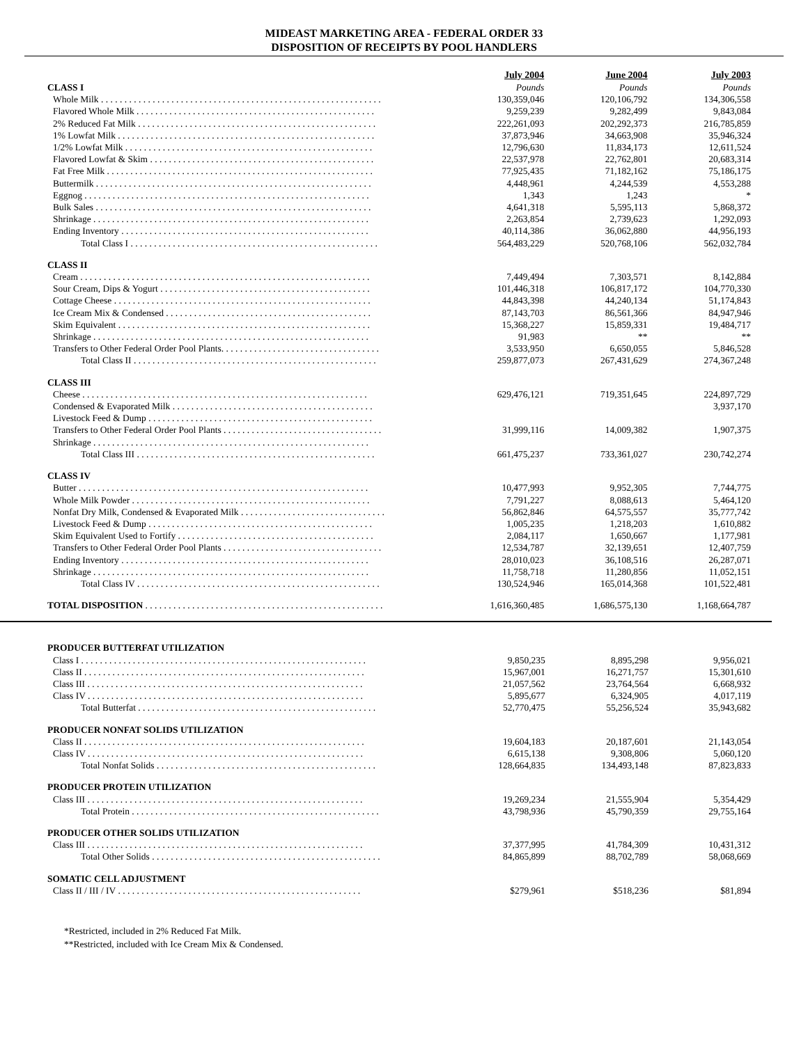MIDEAST MARKETING AREA - FEDERAL ORDER 33
DISPOSITION OF RECEIPTS BY POOL HANDLERS
| | July 2004 | June 2004 | July 2003 |
| CLASS I | Pounds | Pounds | Pounds |
| Whole Milk . . . . . . . . . . . . . . . . . . . . . . . . . . . . . . . . . . . . . . . . . . . . . . . . . . . . . . . . . . . . | 130,359,046 | 120,106,792 | 134,306,558 |
| Flavored Whole Milk . . . . . . . . . . . . . . . . . . . . . . . . . . . . . . . . . . . . . . . . . . . . . . . . . . . | 9,259,239 | 9,282,499 | 9,843,084 |
| 2% Reduced Fat Milk . . . . . . . . . . . . . . . . . . . . . . . . . . . . . . . . . . . . . . . . . . . . . . . . . . . | 222,261,093 | 202,292,373 | 216,785,859 |
| 1% Lowfat Milk . . . . . . . . . . . . . . . . . . . . . . . . . . . . . . . . . . . . . . . . . . . . . . . . . . . . . . . | 37,873,946 | 34,663,908 | 35,946,324 |
| 1/2% Lowfat Milk . . . . . . . . . . . . . . . . . . . . . . . . . . . . . . . . . . . . . . . . . . . . . . . . . . . . . | 12,796,630 | 11,834,173 | 12,611,524 |
| Flavored Lowfat & Skim . . . . . . . . . . . . . . . . . . . . . . . . . . . . . . . . . . . . . . . . . . . . . . . . | 22,537,978 | 22,762,801 | 20,683,314 |
| Fat Free Milk . . . . . . . . . . . . . . . . . . . . . . . . . . . . . . . . . . . . . . . . . . . . . . . . . . . . . . . . . | 77,925,435 | 71,182,162 | 75,186,175 |
| Buttermilk . . . . . . . . . . . . . . . . . . . . . . . . . . . . . . . . . . . . . . . . . . . . . . . . . . . . . . . . . . . | 4,448,961 | 4,244,539 | 4,553,288 |
| Eggnog . . . . . . . . . . . . . . . . . . . . . . . . . . . . . . . . . . . . . . . . . . . . . . . . . . . . . . . . . . . . . | 1,343 | 1,243 | * |
| Bulk Sales . . . . . . . . . . . . . . . . . . . . . . . . . . . . . . . . . . . . . . . . . . . . . . . . . . . . . . . . . . . | 4,641,318 | 5,595,113 | 5,868,372 |
| Shrinkage . . . . . . . . . . . . . . . . . . . . . . . . . . . . . . . . . . . . . . . . . . . . . . . . . . . . . . . . . . . | 2,263,854 | 2,739,623 | 1,292,093 |
| Ending Inventory . . . . . . . . . . . . . . . . . . . . . . . . . . . . . . . . . . . . . . . . . . . . . . . . . . . . . | 40,114,386 | 36,062,880 | 44,956,193 |
| Total Class I . . . . . . . . . . . . . . . . . . . . . . . . . . . . . . . . . . . . . . . . . . . . . . . . . . . . . | 564,483,229 | 520,768,106 | 562,032,784 |
| CLASS II | | | |
| Cream . . . . . . . . . . . . . . . . . . . . . . . . . . . . . . . . . . . . . . . . . . . . . . . . . . . . . . . . . . . . . . | 7,449,494 | 7,303,571 | 8,142,884 |
| Sour Cream, Dips & Yogurt . . . . . . . . . . . . . . . . . . . . . . . . . . . . . . . . . . . . . . . . . . . . . | 101,446,318 | 106,817,172 | 104,770,330 |
| Cottage Cheese . . . . . . . . . . . . . . . . . . . . . . . . . . . . . . . . . . . . . . . . . . . . . . . . . . . . . . . | 44,843,398 | 44,240,134 | 51,174,843 |
| Ice Cream Mix & Condensed . . . . . . . . . . . . . . . . . . . . . . . . . . . . . . . . . . . . . . . . . . . . | 87,143,703 | 86,561,366 | 84,947,946 |
| Skim Equivalent . . . . . . . . . . . . . . . . . . . . . . . . . . . . . . . . . . . . . . . . . . . . . . . . . . . . . . | 15,368,227 | 15,859,331 | 19,484,717 |
| Shrinkage . . . . . . . . . . . . . . . . . . . . . . . . . . . . . . . . . . . . . . . . . . . . . . . . . . . . . . . . . . . | 91,983 | ** | ** |
| Transfers to Other Federal Order Pool Plants. . . . . . . . . . . . . . . . . . . . . . . . . . . . . . . . . . | 3,533,950 | 6,650,055 | 5,846,528 |
| Total Class II . . . . . . . . . . . . . . . . . . . . . . . . . . . . . . . . . . . . . . . . . . . . . . . . . . . . | 259,877,073 | 267,431,629 | 274,367,248 |
| CLASS III | | | |
| Cheese . . . . . . . . . . . . . . . . . . . . . . . . . . . . . . . . . . . . . . . . . . . . . . . . . . . . . . . . . . . . . | 629,476,121 | 719,351,645 | 224,897,729 |
| Condensed & Evaporated Milk . . . . . . . . . . . . . . . . . . . . . . . . . . . . . . . . . . . . . . . . . . . | | | 3,937,170 |
| Livestock Feed & Dump . . . . . . . . . . . . . . . . . . . . . . . . . . . . . . . . . . . . . . . . . . . . . . . . | | | |
| Transfers to Other Federal Order Pool Plants . . . . . . . . . . . . . . . . . . . . . . . . . . . . . . . . . . | 31,999,116 | 14,009,382 | 1,907,375 |
| Shrinkage . . . . . . . . . . . . . . . . . . . . . . . . . . . . . . . . . . . . . . . . . . . . . . . . . . . . . . . . . . . | | | |
| Total Class III . . . . . . . . . . . . . . . . . . . . . . . . . . . . . . . . . . . . . . . . . . . . . . . . . . . | 661,475,237 | 733,361,027 | 230,742,274 |
| CLASS IV | | | |
| Butter . . . . . . . . . . . . . . . . . . . . . . . . . . . . . . . . . . . . . . . . . . . . . . . . . . . . . . . . . . . . . . | 10,477,993 | 9,952,305 | 7,744,775 |
| Whole Milk Powder . . . . . . . . . . . . . . . . . . . . . . . . . . . . . . . . . . . . . . . . . . . . . . . . . . . | 7,791,227 | 8,088,613 | 5,464,120 |
| Nonfat Dry Milk, Condensed & Evaporated Milk . . . . . . . . . . . . . . . . . . . . . . . . . . . . . . . | 56,862,846 | 64,575,557 | 35,777,742 |
| Livestock Feed & Dump . . . . . . . . . . . . . . . . . . . . . . . . . . . . . . . . . . . . . . . . . . . . . . . . | 1,005,235 | 1,218,203 | 1,610,882 |
| Skim Equivalent Used to Fortify . . . . . . . . . . . . . . . . . . . . . . . . . . . . . . . . . . . . . . . . . . | 2,084,117 | 1,650,667 | 1,177,981 |
| Transfers to Other Federal Order Pool Plants . . . . . . . . . . . . . . . . . . . . . . . . . . . . . . . . . . | 12,534,787 | 32,139,651 | 12,407,759 |
| Ending Inventory . . . . . . . . . . . . . . . . . . . . . . . . . . . . . . . . . . . . . . . . . . . . . . . . . . . . . | 28,010,023 | 36,108,516 | 26,287,071 |
| Shrinkage . . . . . . . . . . . . . . . . . . . . . . . . . . . . . . . . . . . . . . . . . . . . . . . . . . . . . . . . . . . | 11,758,718 | 11,280,856 | 11,052,151 |
| Total Class IV . . . . . . . . . . . . . . . . . . . . . . . . . . . . . . . . . . . . . . . . . . . . . . . . . . . . | 130,524,946 | 165,014,368 | 101,522,481 |
| TOTAL DISPOSITION . . . . . . . . . . . . . . . . . . . . . . . . . . . . . . . . . . . . . . . . . . . . . . . . . . . | 1,616,360,485 | 1,686,575,130 | 1,168,664,787 |
| PRODUCER BUTTERFAT UTILIZATION | | | |
| Class I . . . . . . . . . . . . . . . . . . . . . . . . . . . . . . . . . . . . . . . . . . . . . . . . . . . . . . . . . . . . . | 9,850,235 | 8,895,298 | 9,956,021 |
| Class II . . . . . . . . . . . . . . . . . . . . . . . . . . . . . . . . . . . . . . . . . . . . . . . . . . . . . . . . . . . . | 15,967,001 | 16,271,757 | 15,301,610 |
| Class III . . . . . . . . . . . . . . . . . . . . . . . . . . . . . . . . . . . . . . . . . . . . . . . . . . . . . . . . . . . | 21,057,562 | 23,764,564 | 6,668,932 |
| Class IV . . . . . . . . . . . . . . . . . . . . . . . . . . . . . . . . . . . . . . . . . . . . . . . . . . . . . . . . . . . | 5,895,677 | 6,324,905 | 4,017,119 |
| Total Butterfat . . . . . . . . . . . . . . . . . . . . . . . . . . . . . . . . . . . . . . . . . . . . . . . . . . . | 52,770,475 | 55,256,524 | 35,943,682 |
| PRODUCER NONFAT SOLIDS UTILIZATION | | | |
| Class II . . . . . . . . . . . . . . . . . . . . . . . . . . . . . . . . . . . . . . . . . . . . . . . . . . . . . . . . . . . . | 19,604,183 | 20,187,601 | 21,143,054 |
| Class IV . . . . . . . . . . . . . . . . . . . . . . . . . . . . . . . . . . . . . . . . . . . . . . . . . . . . . . . . . . . | 6,615,138 | 9,308,806 | 5,060,120 |
| Total Nonfat Solids . . . . . . . . . . . . . . . . . . . . . . . . . . . . . . . . . . . . . . . . . . . . . . . | 128,664,835 | 134,493,148 | 87,823,833 |
| PRODUCER PROTEIN UTILIZATION | | | |
| Class III . . . . . . . . . . . . . . . . . . . . . . . . . . . . . . . . . . . . . . . . . . . . . . . . . . . . . . . . . . . | 19,269,234 | 21,555,904 | 5,354,429 |
| Total Protein . . . . . . . . . . . . . . . . . . . . . . . . . . . . . . . . . . . . . . . . . . . . . . . . . . . . . | 43,798,936 | 45,790,359 | 29,755,164 |
| PRODUCER OTHER SOLIDS UTILIZATION | | | |
| Class III . . . . . . . . . . . . . . . . . . . . . . . . . . . . . . . . . . . . . . . . . . . . . . . . . . . . . . . . . . . | 37,377,995 | 41,784,309 | 10,431,312 |
| Total Other Solids . . . . . . . . . . . . . . . . . . . . . . . . . . . . . . . . . . . . . . . . . . . . . . . . . | 84,865,899 | 88,702,789 | 58,068,669 |
| SOMATIC CELL ADJUSTMENT | | | |
| Class II / III / IV . . . . . . . . . . . . . . . . . . . . . . . . . . . . . . . . . . . . . . . . . . . . . . . . . . . . | $279,961 | $518,236 | $81,894 |
*Restricted, included in 2% Reduced Fat Milk.
**Restricted, included with Ice Cream Mix & Condensed.